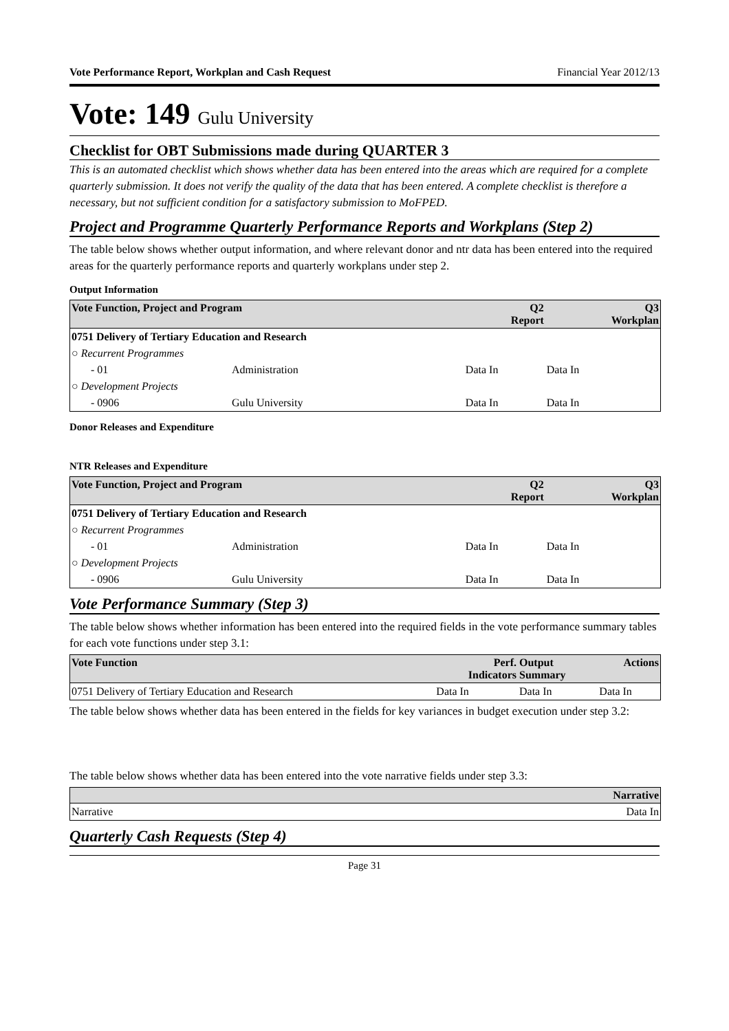Vote Performance Report, Workplan and Cash Request Financial Year 2012/13
Vote: 149 Gulu University
Checklist for OBT Submissions made during QUARTER 3
This is an automated checklist which shows whether data has been entered into the areas which are required for a complete quarterly submission. It does not verify the quality of the data that has been entered. A complete checklist is therefore a necessary, but not sufficient condition for a satisfactory submission to MoFPED.
Project and Programme Quarterly Performance Reports and Workplans (Step 2)
The table below shows whether output information, and where relevant donor and ntr data has been entered into the required areas for the quarterly performance reports and quarterly workplans under step 2.
Output Information
| Vote Function, Project and Program | | Q2 Report | Q3 Workplan |
| --- | --- | --- | --- |
| 0751 Delivery of Tertiary Education and Research | | | |
| ○ Recurrent Programmes | | | |
| - 01 | Administration | Data In | Data In |
| ○ Development Projects | | | |
| - 0906 | Gulu University | Data In | Data In |
Donor Releases and Expenditure
NTR Releases and Expenditure
| Vote Function, Project and Program | | Q2 Report | Q3 Workplan |
| --- | --- | --- | --- |
| 0751 Delivery of Tertiary Education and Research | | | |
| ○ Recurrent Programmes | | | |
| - 01 | Administration | Data In | Data In |
| ○ Development Projects | | | |
| - 0906 | Gulu University | Data In | Data In |
Vote Performance Summary (Step 3)
The table below shows whether information has been entered into the required fields in the vote performance summary tables for each vote functions under step 3.1:
| Vote Function | Perf. Indicators | Output Summary | Actions |
| --- | --- | --- | --- |
| 0751 Delivery of Tertiary Education and Research | Data In | Data In | Data In |
The table below shows whether data has been entered in the fields for key variances in budget execution under step 3.2:
The table below shows whether data has been entered into the vote narrative fields under step 3.3:
| | Narrative |
| --- | --- |
| Narrative | Data In |
Quarterly Cash Requests (Step 4)
Page 31